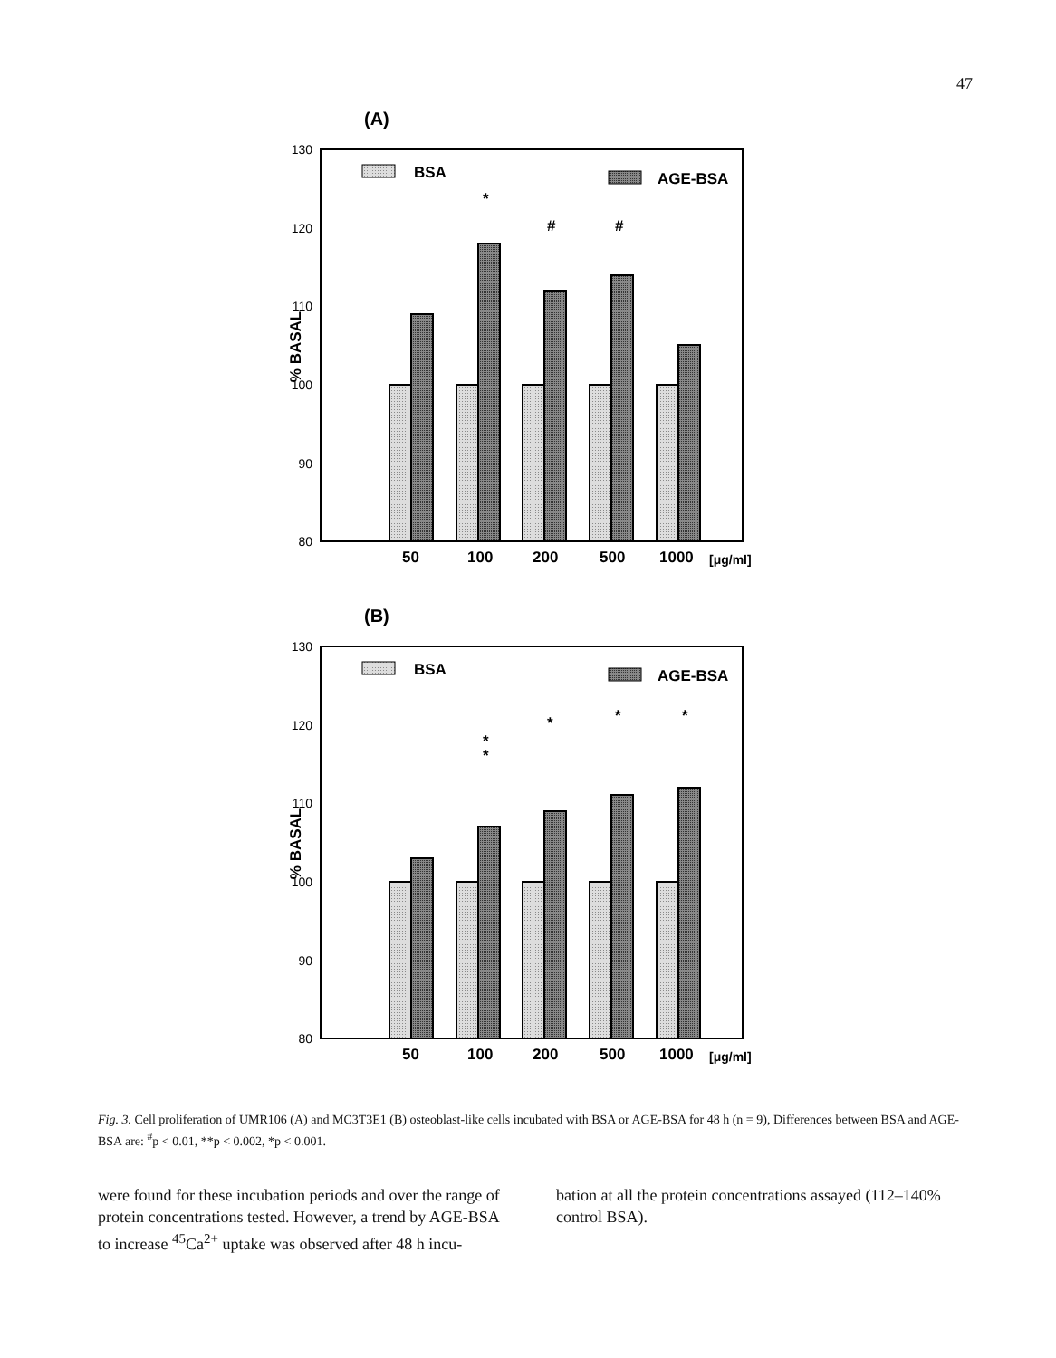47
(A)
130
120
110
100
90
80
% BASAL
BSA
AGE-BSA
*
#
#
50
100
200
500
1000
[μg/ml]
(B)
130
120
110
100
90
80
% BASAL
BSA
AGE-BSA
*
*
*
*
*
50
100
200
500
1000
[μg/ml]
Fig. 3. Cell proliferation of UMR106 (A) and MC3T3E1 (B) osteoblast-like cells incubated with BSA or AGE-BSA for 48 h (n = 9), Differences between BSA and AGE-BSA are: <sup>#</sup>p < 0.01, **p < 0.002, *p < 0.001.
were found for these incubation periods and over the range of protein concentrations tested. However, a trend by AGE-BSA to increase <sup>45</sup>Ca<sup>2+</sup> uptake was observed after 48 h incu-
bation at all the protein concentrations assayed (112–140% control BSA).